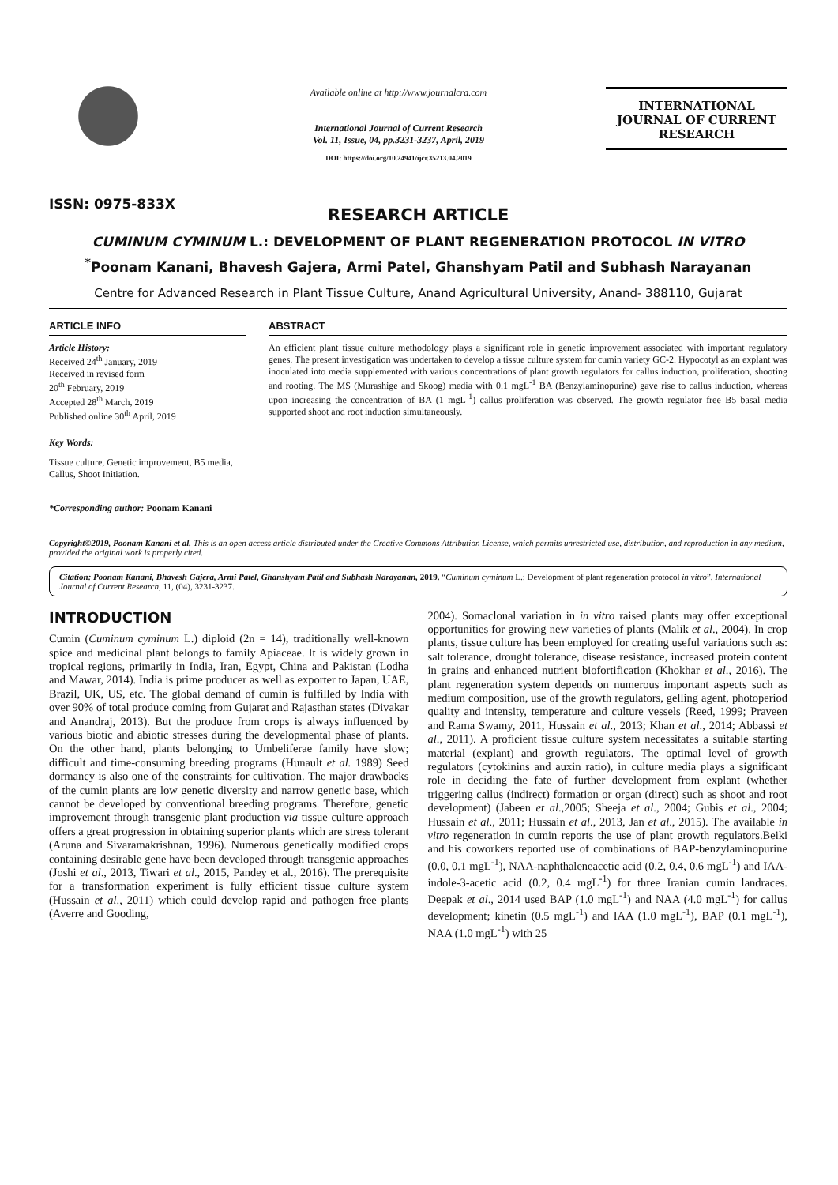ISSN: 0975-833X
Available online at http://www.journalcra.com
International Journal of Current Research
Vol. 11, Issue, 04, pp.3231-3237, April, 2019
DOI: https://doi.org/10.24941/ijcr.35213.04.2019
INTERNATIONAL JOURNAL OF CURRENT RESEARCH
RESEARCH ARTICLE
CUMINUM CYMINUM L.: DEVELOPMENT OF PLANT REGENERATION PROTOCOL IN VITRO
<sup>*</sup> Poonam Kanani, Bhavesh Gajera, Armi Patel, Ghanshyam Patil and Subhash Narayanan
Centre for Advanced Research in Plant Tissue Culture, Anand Agricultural University, Anand- 388110, Gujarat
ARTICLE INFO
Article History:
Received 24<sup>th</sup> January, 2019
Received in revised form
20<sup>th</sup> February, 2019
Accepted 28<sup>th</sup> March, 2019
Published online 30<sup>th</sup> April, 2019
Key Words:
Tissue culture, Genetic improvement, B5 media, Callus, Shoot Initiation.
*Corresponding author: Poonam Kanani
ABSTRACT
An efficient plant tissue culture methodology plays a significant role in genetic improvement associated with important regulatory genes. The present investigation was undertaken to develop a tissue culture system for cumin variety GC-2. Hypocotyl as an explant was inoculated into media supplemented with various concentrations of plant growth regulators for callus induction, proliferation, shooting and rooting. The MS (Murashige and Skoog) media with 0.1 mgL<sup>-1</sup> BA (Benzylaminopurine) gave rise to callus induction, whereas upon increasing the concentration of BA (1 mgL<sup>-1</sup>) callus proliferation was observed. The growth regulator free B5 basal media supported shoot and root induction simultaneously.
Copyright©2019, Poonam Kanani et al. This is an open access article distributed under the Creative Commons Attribution License, which permits unrestricted use, distribution, and reproduction in any medium, provided the original work is properly cited.
Citation: Poonam Kanani, Bhavesh Gajera, Armi Patel, Ghanshyam Patil and Subhash Narayanan, 2019. “Cuminum cyminum L.: Development of plant regeneration protocol in vitro”, International Journal of Current Research, 11, (04), 3231-3237.
INTRODUCTION
Cumin (Cuminum cyminum L.) diploid (2n = 14), traditionally well-known spice and medicinal plant belongs to family Apiaceae. It is widely grown in tropical regions, primarily in India, Iran, Egypt, China and Pakistan (Lodha and Mawar, 2014). India is prime producer as well as exporter to Japan, UAE, Brazil, UK, US, etc. The global demand of cumin is fulfilled by India with over 90% of total produce coming from Gujarat and Rajasthan states (Divakar and Anandraj, 2013). But the produce from crops is always influenced by various biotic and abiotic stresses during the developmental phase of plants. On the other hand, plants belonging to Umbeliferae family have slow; difficult and time-consuming breeding programs (Hunault et al. 1989) Seed dormancy is also one of the constraints for cultivation. The major drawbacks of the cumin plants are low genetic diversity and narrow genetic base, which cannot be developed by conventional breeding programs. Therefore, genetic improvement through transgenic plant production via tissue culture approach offers a great progression in obtaining superior plants which are stress tolerant (Aruna and Sivaramakrishnan, 1996). Numerous genetically modified crops containing desirable gene have been developed through transgenic approaches (Joshi et al., 2013, Tiwari et al., 2015, Pandey et al., 2016). The prerequisite for a transformation experiment is fully efficient tissue culture system (Hussain et al., 2011) which could develop rapid and pathogen free plants (Averre and Gooding,
2004). Somaclonal variation in in vitro raised plants may offer exceptional opportunities for growing new varieties of plants (Malik et al., 2004). In crop plants, tissue culture has been employed for creating useful variations such as: salt tolerance, drought tolerance, disease resistance, increased protein content in grains and enhanced nutrient biofortification (Khokhar et al., 2016). The plant regeneration system depends on numerous important aspects such as medium composition, use of the growth regulators, gelling agent, photoperiod quality and intensity, temperature and culture vessels (Reed, 1999; Praveen and Rama Swamy, 2011, Hussain et al., 2013; Khan et al., 2014; Abbassi et al., 2011). A proficient tissue culture system necessitates a suitable starting material (explant) and growth regulators. The optimal level of growth regulators (cytokinins and auxin ratio), in culture media plays a significant role in deciding the fate of further development from explant (whether triggering callus (indirect) formation or organ (direct) such as shoot and root development) (Jabeen et al.,2005; Sheeja et al., 2004; Gubis et al., 2004; Hussain et al., 2011; Hussain et al., 2013, Jan et al., 2015). The available in vitro regeneration in cumin reports the use of plant growth regulators.Beiki and his coworkers reported use of combinations of BAP-benzylaminopurine (0.0, 0.1 mgL<sup>-1</sup>), NAA-naphthaleneacetic acid (0.2, 0.4, 0.6 mgL<sup>-1</sup>) and IAA-indole-3-acetic acid (0.2, 0.4 mgL<sup>-1</sup>) for three Iranian cumin landraces. Deepak et al., 2014 used BAP (1.0 mgL<sup>-1</sup>) and NAA (4.0 mgL<sup>-1</sup>) for callus development; kinetin (0.5 mgL<sup>-1</sup>) and IAA (1.0 mgL<sup>-1</sup>), BAP (0.1 mgL<sup>-1</sup>), NAA (1.0 mgL<sup>-1</sup>) with 25